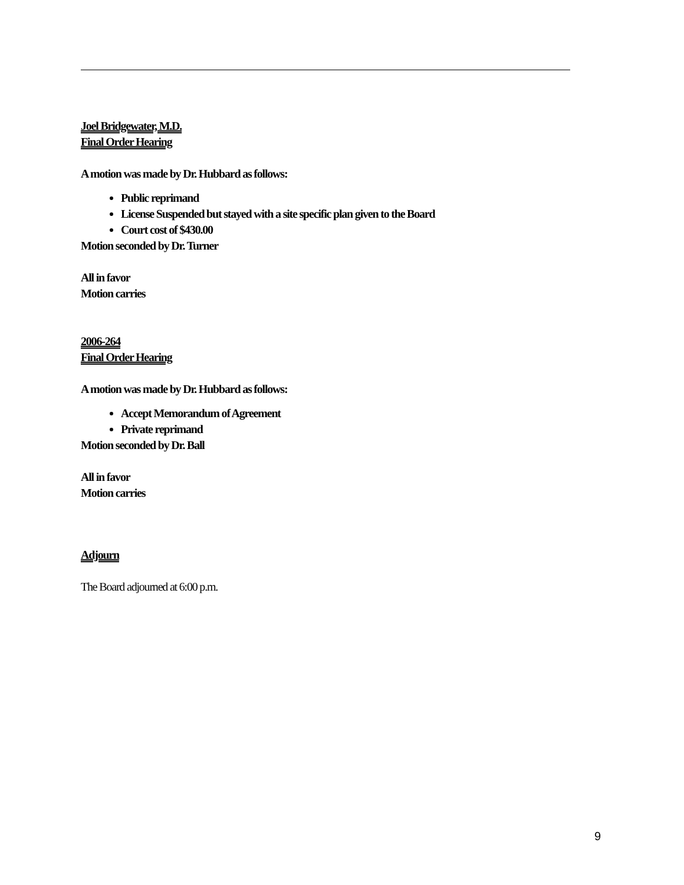Joel Bridgewater, M.D.
Final Order Hearing
A motion was made by Dr. Hubbard as follows:
Public reprimand
License Suspended but stayed with a site specific plan given to the Board
Court cost of $430.00
Motion seconded by Dr. Turner
All in favor
Motion carries
2006-264
Final Order Hearing
A motion was made by Dr. Hubbard as follows:
Accept Memorandum of Agreement
Private reprimand
Motion seconded by Dr. Ball
All in favor
Motion carries
Adjourn
The Board adjourned at 6:00 p.m.
9